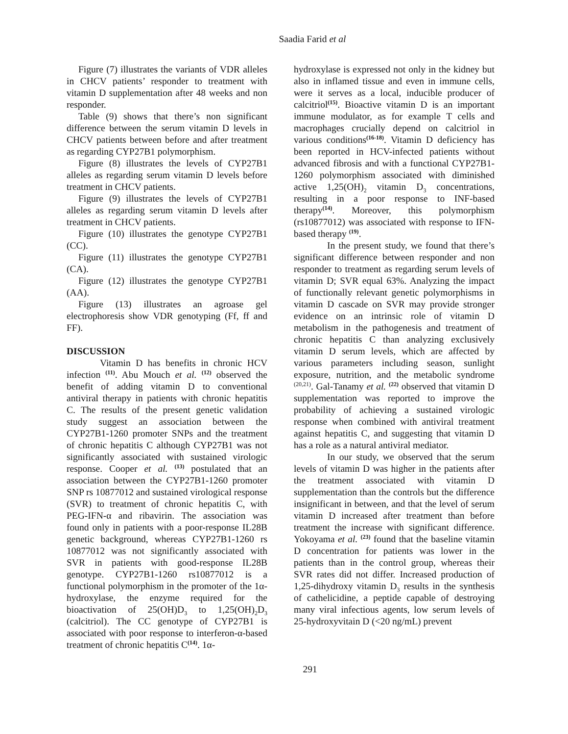Saadia Farid et al
Figure (7) illustrates the variants of VDR alleles in CHCV patients’ responder to treatment with vitamin D supplementation after 48 weeks and non responder.
Table (9) shows that there’s non significant difference between the serum vitamin D levels in CHCV patients between before and after treatment as regarding CYP27B1 polymorphism.
Figure (8) illustrates the levels of CYP27B1 alleles as regarding serum vitamin D levels before treatment in CHCV patients.
Figure (9) illustrates the levels of CYP27B1 alleles as regarding serum vitamin D levels after treatment in CHCV patients.
Figure (10) illustrates the genotype CYP27B1 (CC).
Figure (11) illustrates the genotype CYP27B1 (CA).
Figure (12) illustrates the genotype CYP27B1 (AA).
Figure (13) illustrates an agroase gel electrophoresis show VDR genotyping (Ff, ff and FF).
DISCUSSION
Vitamin D has benefits in chronic HCV infection <sup>(11)</sup>. Abu Mouch et al. <sup>(12)</sup> observed the benefit of adding vitamin D to conventional antiviral therapy in patients with chronic hepatitis C. The results of the present genetic validation study suggest an association between the CYP27B1-1260 promoter SNPs and the treatment of chronic hepatitis C although CYP27B1 was not significantly associated with sustained virologic response. Cooper et al. <sup>(13)</sup> postulated that an association between the CYP27B1-1260 promoter SNP rs 10877012 and sustained virological response (SVR) to treatment of chronic hepatitis C, with PEG-IFN-α and ribavirin. The association was found only in patients with a poor-response IL28B genetic background, whereas CYP27B1-1260 rs 10877012 was not significantly associated with SVR in patients with good-response IL28B genotype. CYP27B1-1260 rs10877012 is a functional polymorphism in the promoter of the 1α-hydroxylase, the enzyme required for the bioactivation of 25(OH)D<sub>3</sub> to 1,25(OH)<sub>2</sub>D<sub>3</sub> (calcitriol). The CC genotype of CYP27B1 is associated with poor response to interferon-α-based treatment of chronic hepatitis C<sup>(14)</sup>. 1α-
hydroxylase is expressed not only in the kidney but also in inflamed tissue and even in immune cells, were it serves as a local, inducible producer of calcitriol<sup>(15)</sup>. Bioactive vitamin D is an important immune modulator, as for example T cells and macrophages crucially depend on calcitriol in various conditions<sup>(16-18)</sup>. Vitamin D deficiency has been reported in HCV-infected patients without advanced fibrosis and with a functional CYP27B1-1260 polymorphism associated with diminished active 1,25(OH)<sub>2</sub> vitamin D<sub>3</sub> concentrations, resulting in a poor response to INF-based therapy<sup>(14)</sup>. Moreover, this polymorphism (rs10877012) was associated with response to IFN-based therapy <sup>(19)</sup>.
In the present study, we found that there’s significant difference between responder and non responder to treatment as regarding serum levels of vitamin D; SVR equal 63%. Analyzing the impact of functionally relevant genetic polymorphisms in vitamin D cascade on SVR may provide stronger evidence on an intrinsic role of vitamin D metabolism in the pathogenesis and treatment of chronic hepatitis C than analyzing exclusively vitamin D serum levels, which are affected by various parameters including season, sunlight exposure, nutrition, and the metabolic syndrome <sup>(20,21)</sup>. Gal-Tanamy et al. <sup>(22)</sup> observed that vitamin D supplementation was reported to improve the probability of achieving a sustained virologic response when combined with antiviral treatment against hepatitis C, and suggesting that vitamin D has a role as a natural antiviral mediator.
In our study, we observed that the serum levels of vitamin D was higher in the patients after the treatment associated with vitamin D supplementation than the controls but the difference insignificant in between, and that the level of serum vitamin D increased after treatment than before treatment the increase with significant difference. Yokoyama et al. <sup>(23)</sup> found that the baseline vitamin D concentration for patients was lower in the patients than in the control group, whereas their SVR rates did not differ. Increased production of 1,25-dihydroxy vitamin D<sub>3</sub> results in the synthesis of cathelicidine, a peptide capable of destroying many viral infectious agents, low serum levels of 25-hydroxyvitain D (<20 ng/mL) prevent
291